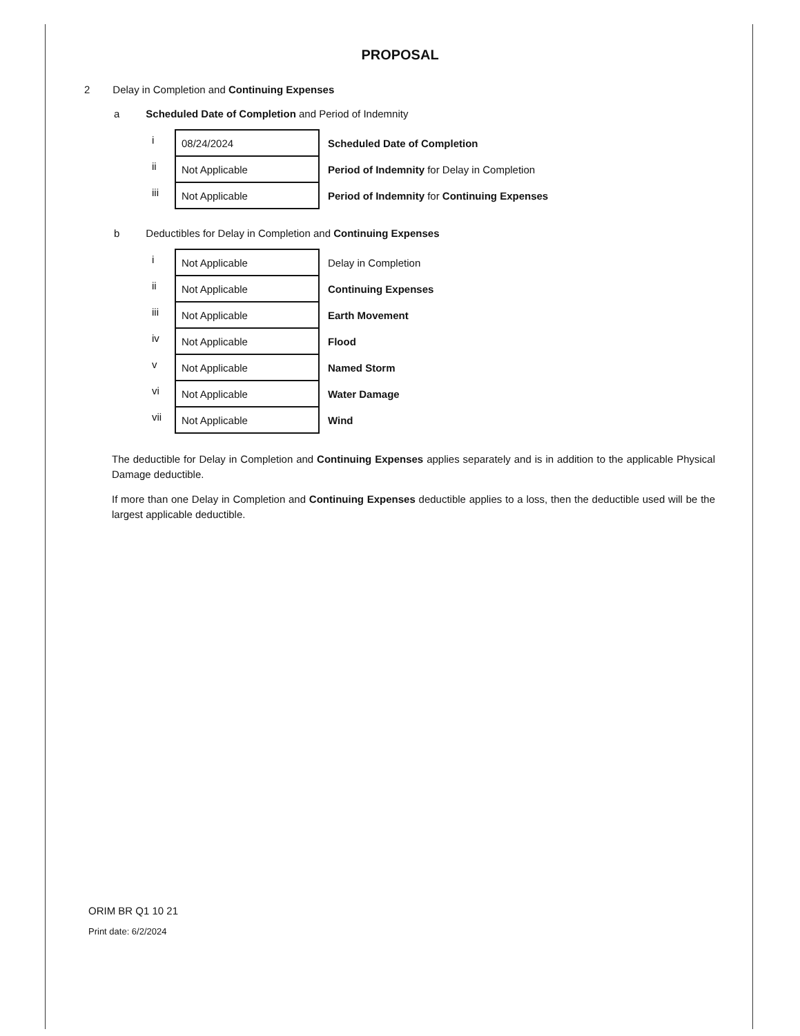PROPOSAL
2 Delay in Completion and Continuing Expenses
a Scheduled Date of Completion and Period of Indemnity
| i | 08/24/2024 | Scheduled Date of Completion |
| ii | Not Applicable | Period of Indemnity for Delay in Completion |
| iii | Not Applicable | Period of Indemnity for Continuing Expenses |
b Deductibles for Delay in Completion and Continuing Expenses
| i | Not Applicable | Delay in Completion |
| ii | Not Applicable | Continuing Expenses |
| iii | Not Applicable | Earth Movement |
| iv | Not Applicable | Flood |
| v | Not Applicable | Named Storm |
| vi | Not Applicable | Water Damage |
| vii | Not Applicable | Wind |
The deductible for Delay in Completion and Continuing Expenses applies separately and is in addition to the applicable Physical Damage deductible.
If more than one Delay in Completion and Continuing Expenses deductible applies to a loss, then the deductible used will be the largest applicable deductible.
ORIM BR Q1 10 21
Print date: 6/2/2024